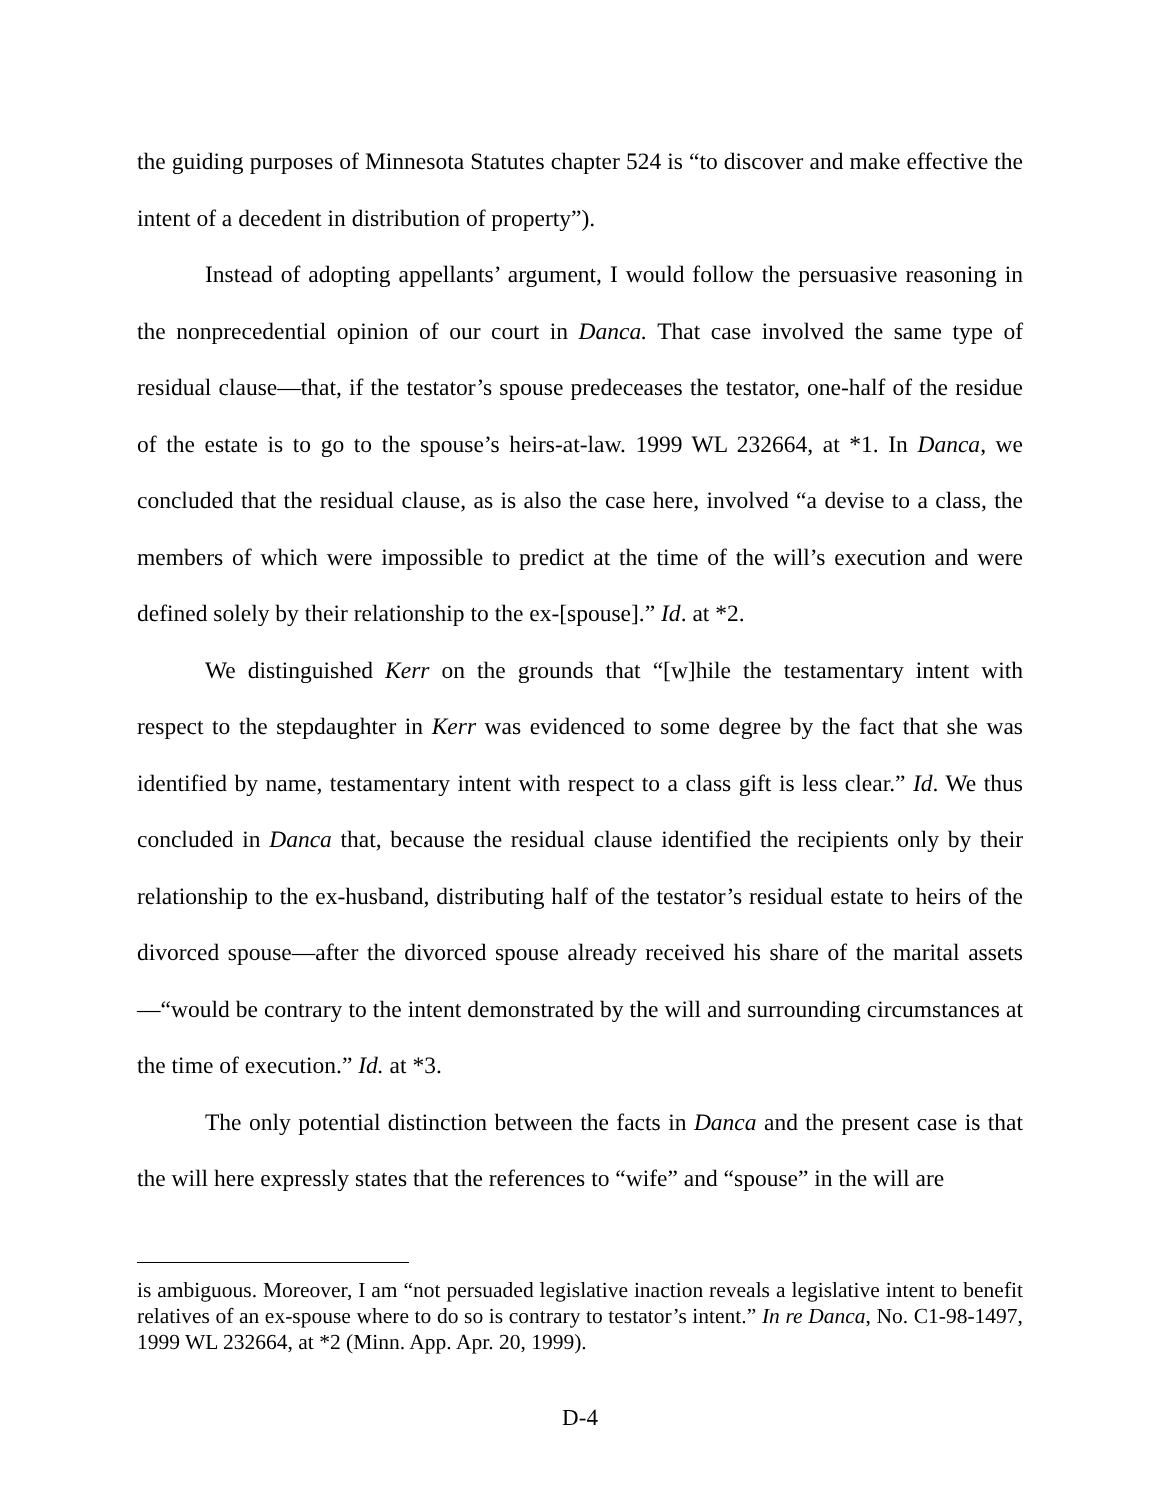the guiding purposes of Minnesota Statutes chapter 524 is “to discover and make effective the intent of a decedent in distribution of property”).
Instead of adopting appellants’ argument, I would follow the persuasive reasoning in the nonprecedential opinion of our court in Danca. That case involved the same type of residual clause—that, if the testator’s spouse predeceases the testator, one-half of the residue of the estate is to go to the spouse’s heirs-at-law. 1999 WL 232664, at *1. In Danca, we concluded that the residual clause, as is also the case here, involved “a devise to a class, the members of which were impossible to predict at the time of the will’s execution and were defined solely by their relationship to the ex-[spouse].” Id. at *2.
We distinguished Kerr on the grounds that “[w]hile the testamentary intent with respect to the stepdaughter in Kerr was evidenced to some degree by the fact that she was identified by name, testamentary intent with respect to a class gift is less clear.” Id. We thus concluded in Danca that, because the residual clause identified the recipients only by their relationship to the ex-husband, distributing half of the testator’s residual estate to heirs of the divorced spouse—after the divorced spouse already received his share of the marital assets—“would be contrary to the intent demonstrated by the will and surrounding circumstances at the time of execution.” Id. at *3.
The only potential distinction between the facts in Danca and the present case is that the will here expressly states that the references to “wife” and “spouse” in the will are
is ambiguous. Moreover, I am “not persuaded legislative inaction reveals a legislative intent to benefit relatives of an ex-spouse where to do so is contrary to testator’s intent.” In re Danca, No. C1-98-1497, 1999 WL 232664, at *2 (Minn. App. Apr. 20, 1999).
D-4